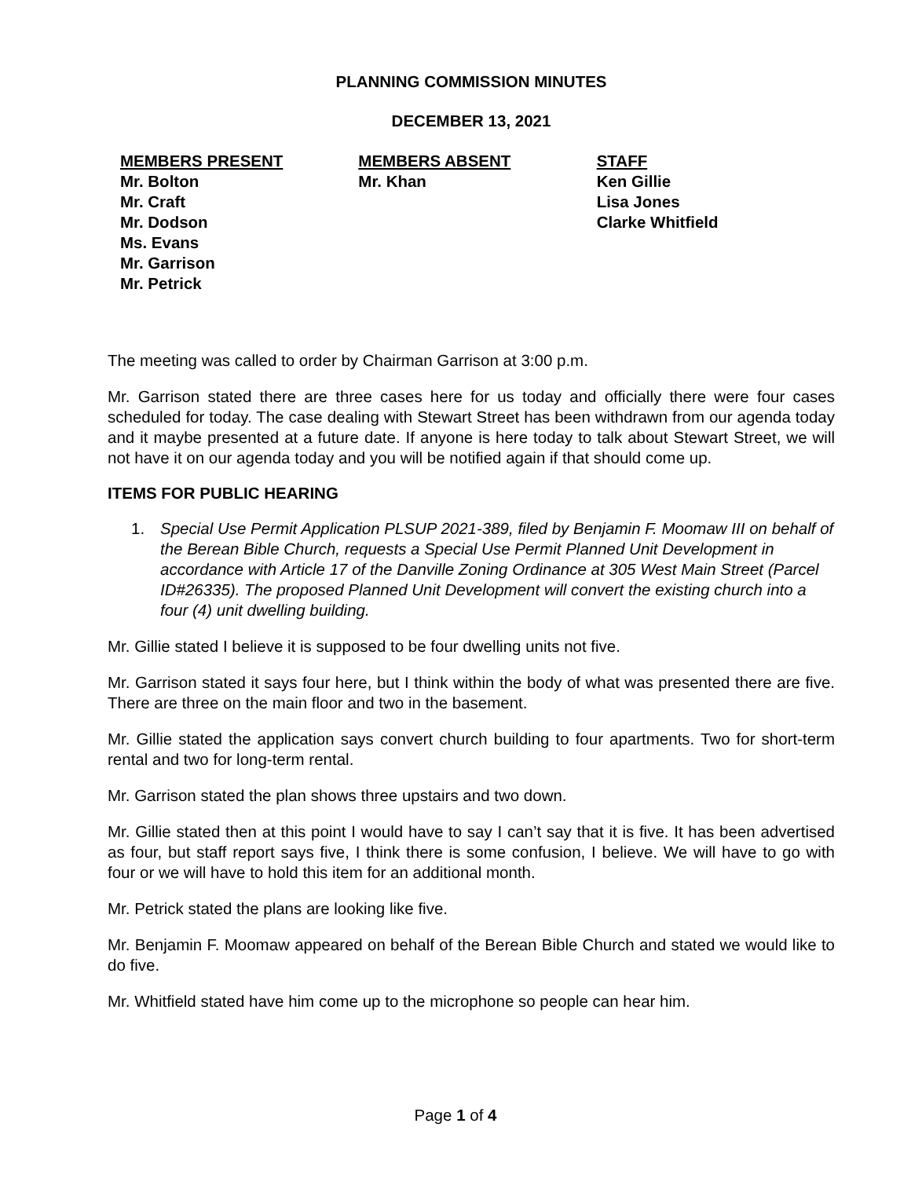PLANNING COMMISSION MINUTES
DECEMBER 13, 2021
MEMBERS PRESENT
Mr. Bolton
Mr. Craft
Mr. Dodson
Ms. Evans
Mr. Garrison
Mr. Petrick
MEMBERS ABSENT
Mr. Khan
STAFF
Ken Gillie
Lisa Jones
Clarke Whitfield
The meeting was called to order by Chairman Garrison at 3:00 p.m.
Mr. Garrison stated there are three cases here for us today and officially there were four cases scheduled for today. The case dealing with Stewart Street has been withdrawn from our agenda today and it maybe presented at a future date. If anyone is here today to talk about Stewart Street, we will not have it on our agenda today and you will be notified again if that should come up.
ITEMS FOR PUBLIC HEARING
1. Special Use Permit Application PLSUP 2021-389, filed by Benjamin F. Moomaw III on behalf of the Berean Bible Church, requests a Special Use Permit Planned Unit Development in accordance with Article 17 of the Danville Zoning Ordinance at 305 West Main Street (Parcel ID#26335). The proposed Planned Unit Development will convert the existing church into a four (4) unit dwelling building.
Mr. Gillie stated I believe it is supposed to be four dwelling units not five.
Mr. Garrison stated it says four here, but I think within the body of what was presented there are five. There are three on the main floor and two in the basement.
Mr. Gillie stated the application says convert church building to four apartments. Two for short-term rental and two for long-term rental.
Mr. Garrison stated the plan shows three upstairs and two down.
Mr. Gillie stated then at this point I would have to say I can’t say that it is five. It has been advertised as four, but staff report says five, I think there is some confusion, I believe. We will have to go with four or we will have to hold this item for an additional month.
Mr. Petrick stated the plans are looking like five.
Mr. Benjamin F. Moomaw appeared on behalf of the Berean Bible Church and stated we would like to do five.
Mr. Whitfield stated have him come up to the microphone so people can hear him.
Page 1 of 4